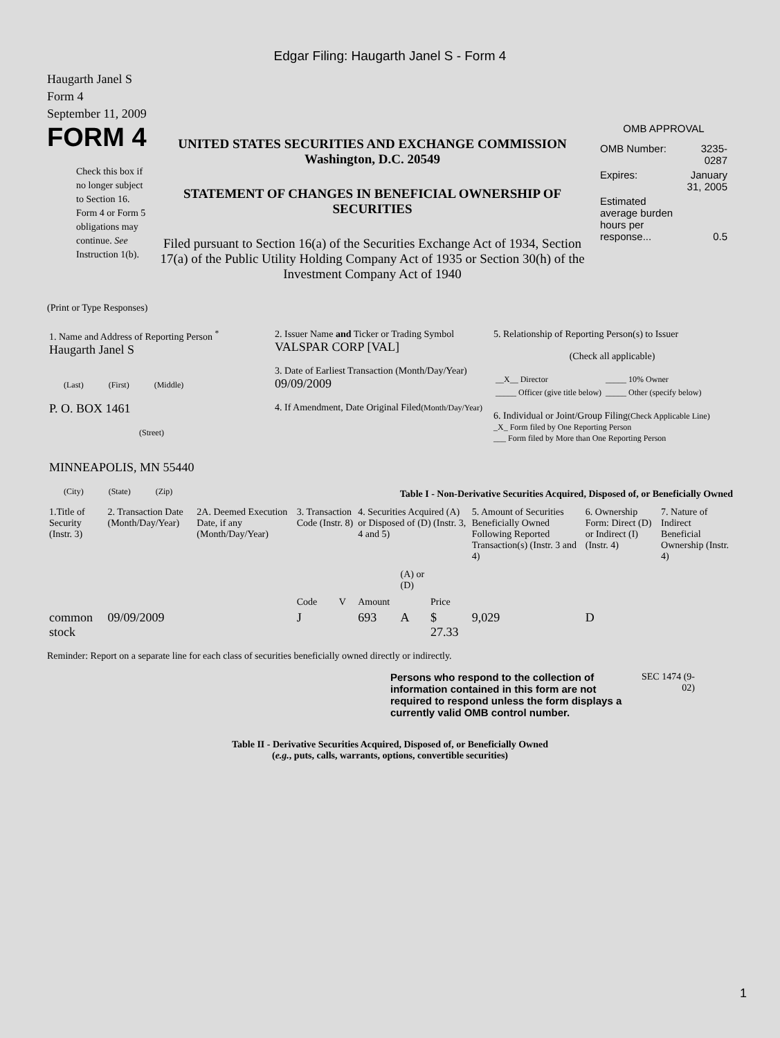Edgar Filing: Haugarth Janel S - Form 4
Haugarth Janel S
Form 4
September 11, 2009
FORM 4
Check this box if no longer subject to Section 16. Form 4 or Form 5 obligations may continue. See Instruction 1(b).
UNITED STATES SECURITIES AND EXCHANGE COMMISSION
Washington, D.C. 20549
STATEMENT OF CHANGES IN BENEFICIAL OWNERSHIP OF SECURITIES
Filed pursuant to Section 16(a) of the Securities Exchange Act of 1934, Section 17(a) of the Public Utility Holding Company Act of 1935 or Section 30(h) of the Investment Company Act of 1940
OMB APPROVAL
| OMB Number: | 3235-0287 |
| Expires: | January 31, 2005 |
| Estimated average burden hours per response... | 0.5 |
(Print or Type Responses)
| 1. Name and Address of Reporting Person <sup>*</sup> Haugarth Janel S (Last) (First) (Middle) P. O. BOX 1461 (Street) MINNEAPOLIS, MN 55440 (City) (State) (Zip) | 2. Issuer Name and Ticker or Trading Symbol VALSPAR CORP [VAL] 3. Date of Earliest Transaction (Month/Day/Year) 09/09/2009 4. If Amendment, Date Original Filed (Month/Day/Year) | 5. Relationship of Reporting Person(s) to Issuer (Check all applicable) / __X__ Director / _____ 10% Owner / / _____ Officer (give title below) / _____ Other (specify below) / 6. Individual or Joint/Group Filing (Check Applicable Line) _X_ Form filed by One Reporting Person ___ Form filed by More than One Reporting Person |
Table I - Non-Derivative Securities Acquired, Disposed of, or Beneficially Owned
| 1.Title of Security (Instr. 3) | 2. Transaction Date (Month/Day/Year) | 2A. Deemed Execution Date, if any (Month/Day/Year) | 3. Transaction Code (Instr. 8) | | 4. Securities Acquired (A) or Disposed of (D) (Instr. 3, 4 and 5) | | | 5. Amount of Securities Beneficially Owned Following Reported Transaction(s) (Instr. 3 and 4) | 6. Ownership Form: Direct (D) or Indirect (I) (Instr. 4) | 7. Nature of Indirect Beneficial Ownership (Instr. 4) |
| --- | --- | --- | --- | --- | --- | --- | --- | --- | --- | --- |
| | | | Code | V | Amount | (A) or (D) | Price | | | |
| common stock | 09/09/2009 | | J | | 693 | A | $ 27.33 | 9,029 | D | |
Reminder: Report on a separate line for each class of securities beneficially owned directly or indirectly.
Persons who respond to the collection of information contained in this form are not required to respond unless the form displays a currently valid OMB control number.
SEC 1474 (9-02)
Table II - Derivative Securities Acquired, Disposed of, or Beneficially Owned
(e.g., puts, calls, warrants, options, convertible securities)
1